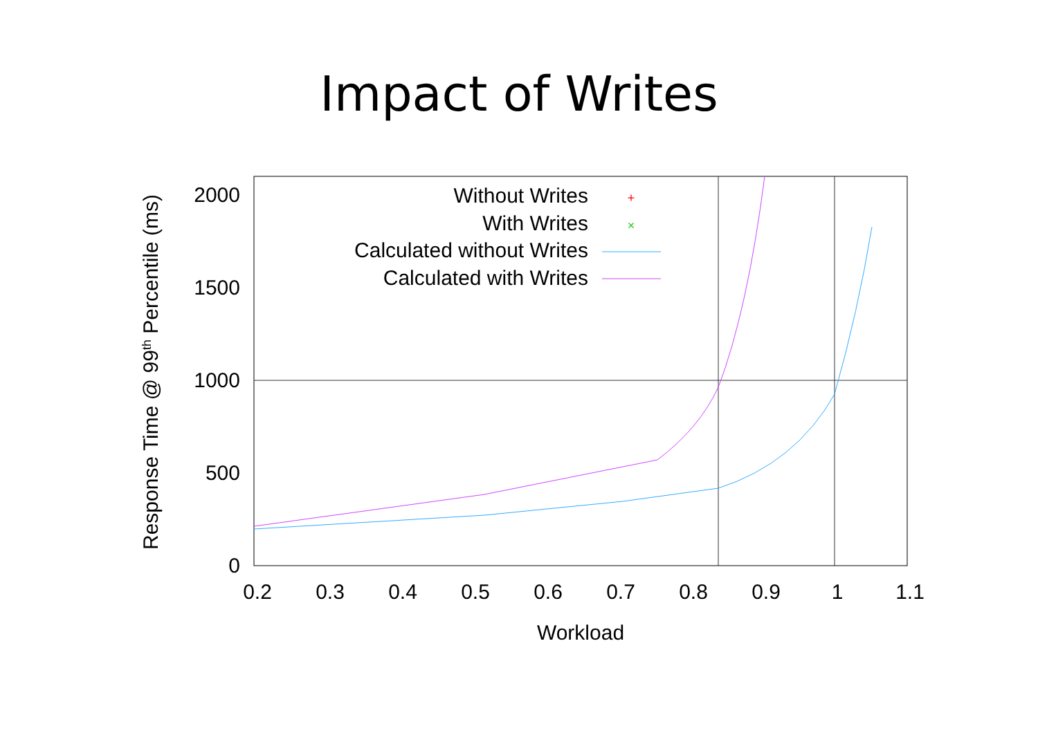Impact of Writes
0
500
1000
1500
2000
0.2
0.3
0.4
0.5
0.6
0.7
0.8
0.9
1
1.1
Workload
Response Time @ 99th Percentile (ms)
Without Writes
With Writes
Calculated without Writes
Calculated with Writes
+
×